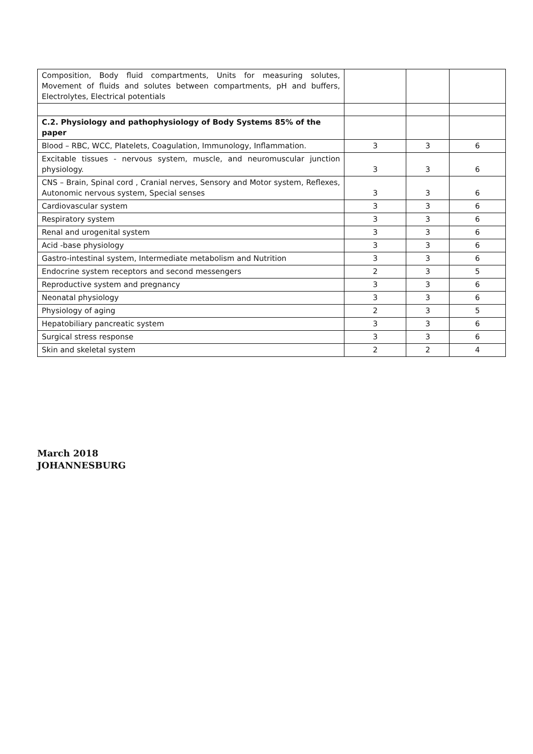| Composition, Body fluid compartments, Units for measuring solutes, Movement of fluids and solutes between compartments, pH and buffers, Electrolytes, Electrical potentials | | | |
| C.2. Physiology and pathophysiology of Body Systems 85% of the paper | | | |
| Blood – RBC, WCC, Platelets, Coagulation, Immunology, Inflammation. | 3 | 3 | 6 |
| Excitable tissues - nervous system, muscle, and neuromuscular junction physiology. | 3 | 3 | 6 |
| CNS – Brain, Spinal cord , Cranial nerves, Sensory and Motor system, Reflexes, Autonomic nervous system, Special senses | 3 | 3 | 6 |
| Cardiovascular system | 3 | 3 | 6 |
| Respiratory system | 3 | 3 | 6 |
| Renal and urogenital system | 3 | 3 | 6 |
| Acid -base physiology | 3 | 3 | 6 |
| Gastro-intestinal system, Intermediate metabolism and Nutrition | 3 | 3 | 6 |
| Endocrine system receptors and second messengers | 2 | 3 | 5 |
| Reproductive system and pregnancy | 3 | 3 | 6 |
| Neonatal physiology | 3 | 3 | 6 |
| Physiology of aging | 2 | 3 | 5 |
| Hepatobiliary pancreatic system | 3 | 3 | 6 |
| Surgical stress response | 3 | 3 | 6 |
| Skin and skeletal system | 2 | 2 | 4 |
March 2018
JOHANNESBURG